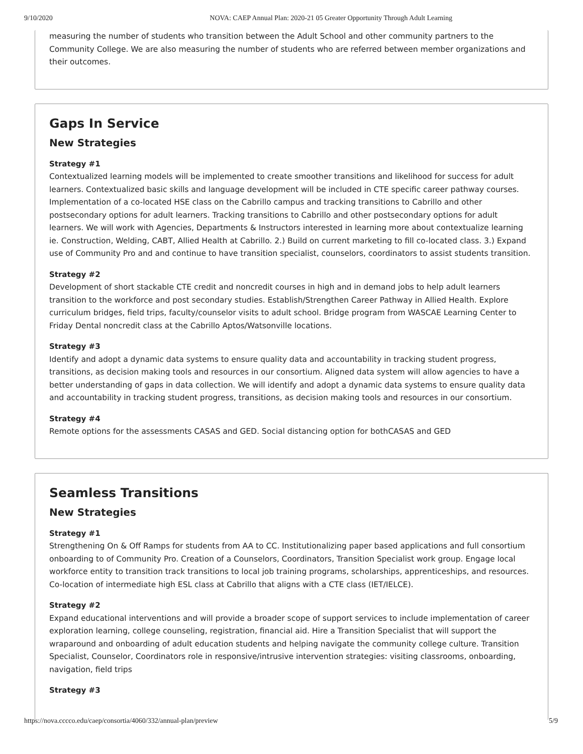9/10/2020 NOVA: CAEP Annual Plan: 2020-21 05 Greater Opportunity Through Adult Learning
measuring the number of students who transition between the Adult School and other community partners to the Community College. We are also measuring the number of students who are referred between member organizations and their outcomes.
Gaps In Service
New Strategies
Strategy #1
Contextualized learning models will be implemented to create smoother transitions and likelihood for success for adult learners. Contextualized basic skills and language development will be included in CTE specific career pathway courses. Implementation of a co-located HSE class on the Cabrillo campus and tracking transitions to Cabrillo and other postsecondary options for adult learners. Tracking transitions to Cabrillo and other postsecondary options for adult learners. We will work with Agencies, Departments & Instructors interested in learning more about contextualize learning ie. Construction, Welding, CABT, Allied Health at Cabrillo. 2.) Build on current marketing to fill co-located class. 3.) Expand use of Community Pro and and continue to have transition specialist, counselors, coordinators to assist students transition.
Strategy #2
Development of short stackable CTE credit and noncredit courses in high and in demand jobs to help adult learners transition to the workforce and post secondary studies. Establish/Strengthen Career Pathway in Allied Health. Explore curriculum bridges, field trips, faculty/counselor visits to adult school. Bridge program from WASCAE Learning Center to Friday Dental noncredit class at the Cabrillo Aptos/Watsonville locations.
Strategy #3
Identify and adopt a dynamic data systems to ensure quality data and accountability in tracking student progress, transitions, as decision making tools and resources in our consortium. Aligned data system will allow agencies to have a better understanding of gaps in data collection. We will identify and adopt a dynamic data systems to ensure quality data and accountability in tracking student progress, transitions, as decision making tools and resources in our consortium.
Strategy #4
Remote options for the assessments CASAS and GED. Social distancing option for bothCASAS and GED
Seamless Transitions
New Strategies
Strategy #1
Strengthening On & Off Ramps for students from AA to CC. Institutionalizing paper based applications and full consortium onboarding to of Community Pro. Creation of a Counselors, Coordinators, Transition Specialist work group. Engage local workforce entity to transition track transitions to local job training programs, scholarships, apprenticeships, and resources. Co-location of intermediate high ESL class at Cabrillo that aligns with a CTE class (IET/IELCE).
Strategy #2
Expand educational interventions and will provide a broader scope of support services to include implementation of career exploration learning, college counseling, registration, financial aid. Hire a Transition Specialist that will support the wraparound and onboarding of adult education students and helping navigate the community college culture. Transition Specialist, Counselor, Coordinators role in responsive/intrusive intervention strategies: visiting classrooms, onboarding, navigation, field trips
Strategy #3
https://nova.cccco.edu/caep/consortia/4060/332/annual-plan/preview 5/9